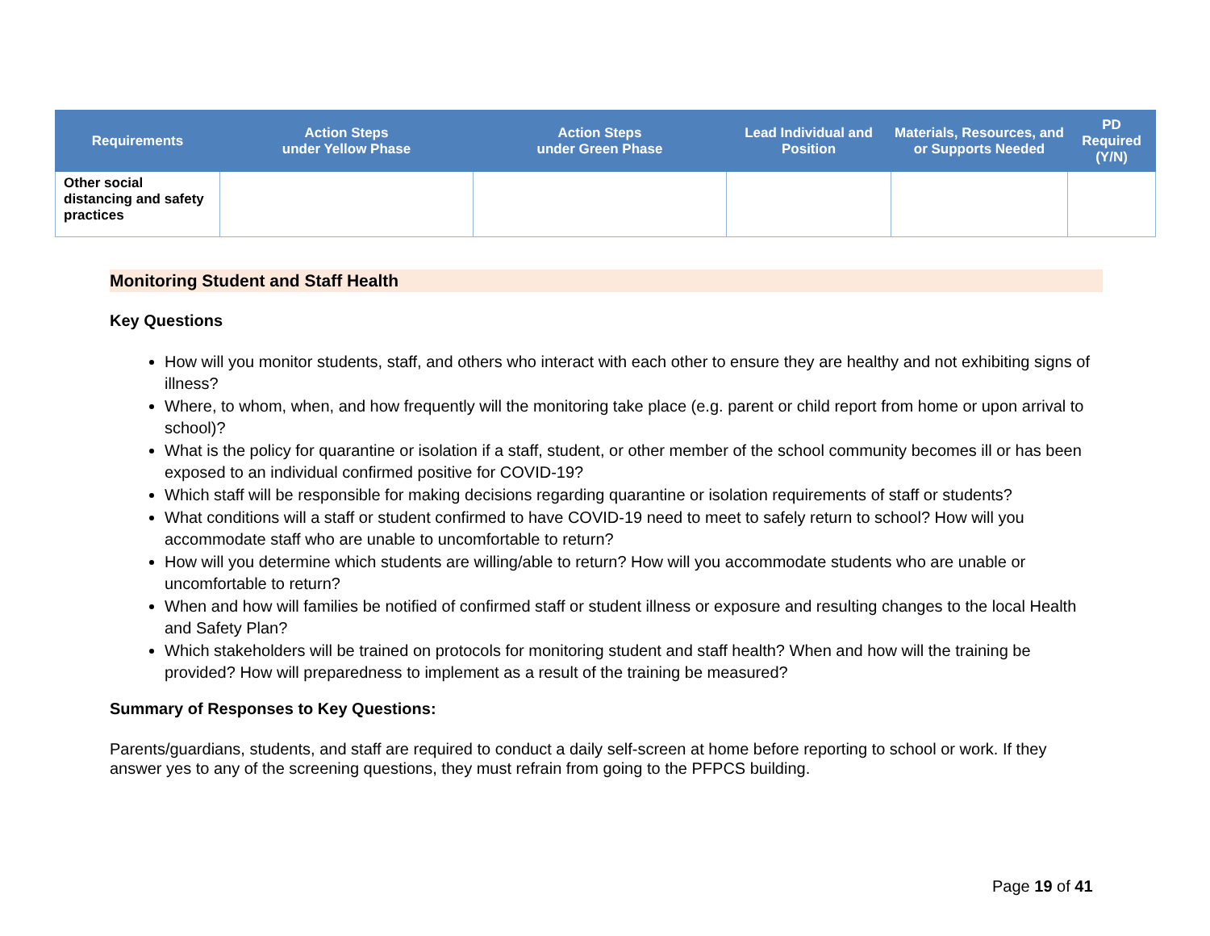| Requirements | Action Steps under Yellow Phase | Action Steps under Green Phase | Lead Individual and Position | Materials, Resources, and or Supports Needed | PD Required (Y/N) |
| --- | --- | --- | --- | --- | --- |
| Other social distancing and safety practices | | | | | |
Monitoring Student and Staff Health
Key Questions
How will you monitor students, staff, and others who interact with each other to ensure they are healthy and not exhibiting signs of illness?
Where, to whom, when, and how frequently will the monitoring take place (e.g. parent or child report from home or upon arrival to school)?
What is the policy for quarantine or isolation if a staff, student, or other member of the school community becomes ill or has been exposed to an individual confirmed positive for COVID-19?
Which staff will be responsible for making decisions regarding quarantine or isolation requirements of staff or students?
What conditions will a staff or student confirmed to have COVID-19 need to meet to safely return to school? How will you accommodate staff who are unable to uncomfortable to return?
How will you determine which students are willing/able to return? How will you accommodate students who are unable or uncomfortable to return?
When and how will families be notified of confirmed staff or student illness or exposure and resulting changes to the local Health and Safety Plan?
Which stakeholders will be trained on protocols for monitoring student and staff health? When and how will the training be provided? How will preparedness to implement as a result of the training be measured?
Summary of Responses to Key Questions:
Parents/guardians, students, and staff are required to conduct a daily self-screen at home before reporting to school or work. If they answer yes to any of the screening questions, they must refrain from going to the PFPCS building.
Page 19 of 41